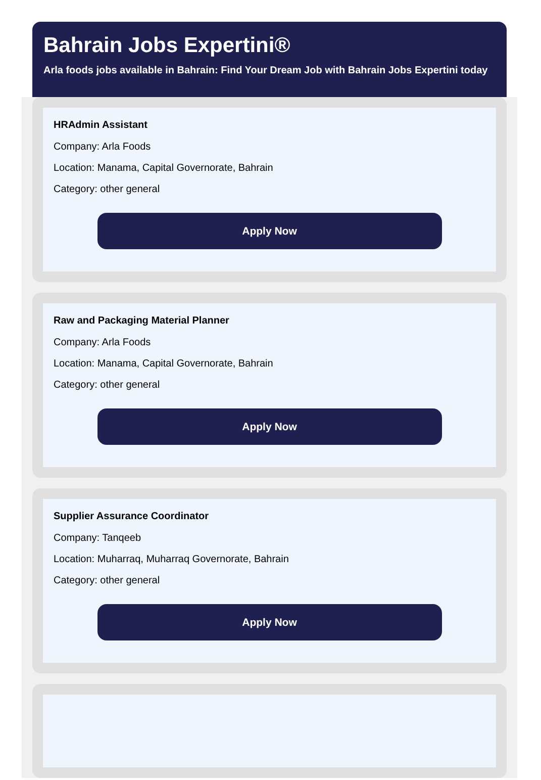Bahrain Jobs Expertini®
Arla foods jobs available in Bahrain: Find Your Dream Job with Bahrain Jobs Expertini today
HRAdmin Assistant
Company: Arla Foods
Location: Manama, Capital Governorate, Bahrain
Category: other general
Apply Now
Raw and Packaging Material Planner
Company: Arla Foods
Location: Manama, Capital Governorate, Bahrain
Category: other general
Apply Now
Supplier Assurance Coordinator
Company: Tanqeeb
Location: Muharraq, Muharraq Governorate, Bahrain
Category: other general
Apply Now